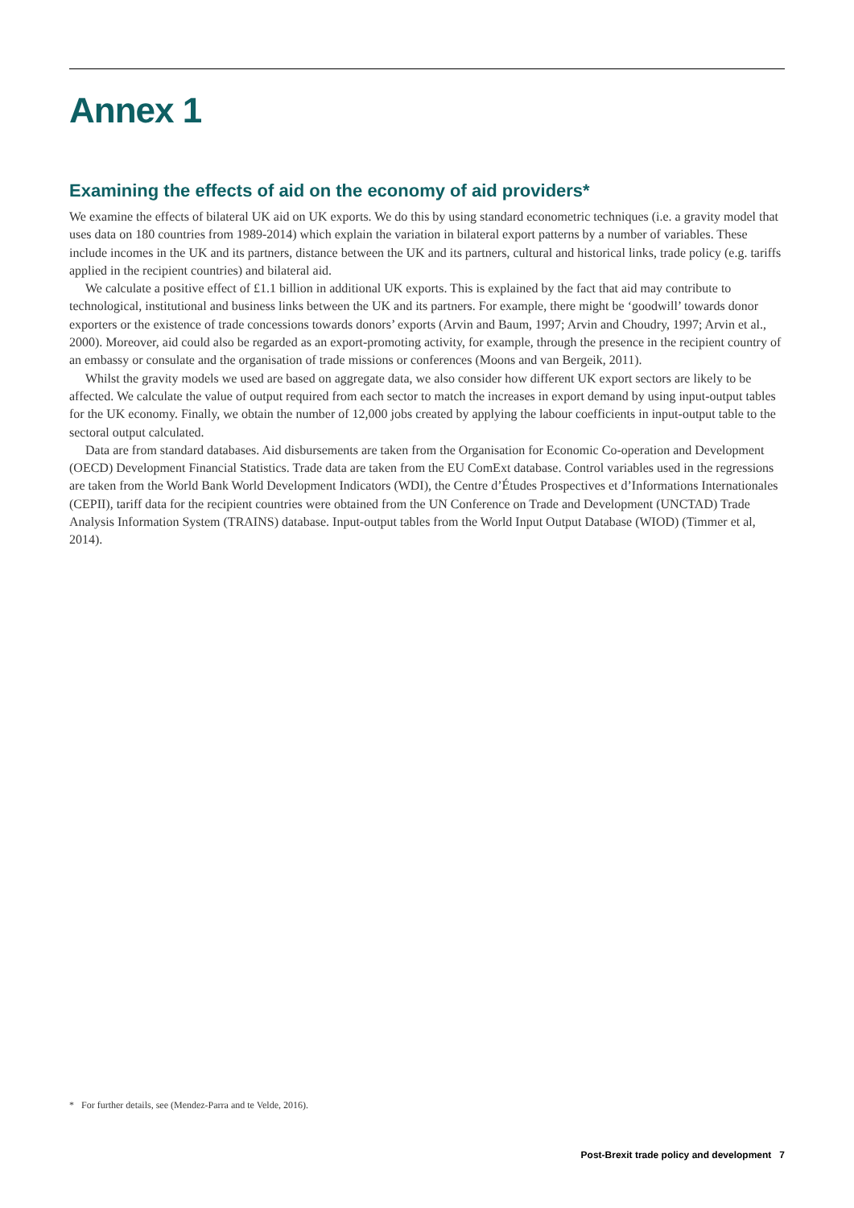Annex 1
Examining the effects of aid on the economy of aid providers*
We examine the effects of bilateral UK aid on UK exports. We do this by using standard econometric techniques (i.e. a gravity model that uses data on 180 countries from 1989-2014) which explain the variation in bilateral export patterns by a number of variables. These include incomes in the UK and its partners, distance between the UK and its partners, cultural and historical links, trade policy (e.g. tariffs applied in the recipient countries) and bilateral aid.
We calculate a positive effect of £1.1 billion in additional UK exports. This is explained by the fact that aid may contribute to technological, institutional and business links between the UK and its partners. For example, there might be ‘goodwill’ towards donor exporters or the existence of trade concessions towards donors’ exports (Arvin and Baum, 1997; Arvin and Choudry, 1997; Arvin et al., 2000). Moreover, aid could also be regarded as an export-promoting activity, for example, through the presence in the recipient country of an embassy or consulate and the organisation of trade missions or conferences (Moons and van Bergeik, 2011).
Whilst the gravity models we used are based on aggregate data, we also consider how different UK export sectors are likely to be affected. We calculate the value of output required from each sector to match the increases in export demand by using input-output tables for the UK economy. Finally, we obtain the number of 12,000 jobs created by applying the labour coefficients in input-output table to the sectoral output calculated.
Data are from standard databases. Aid disbursements are taken from the Organisation for Economic Co-operation and Development (OECD) Development Financial Statistics. Trade data are taken from the EU ComExt database. Control variables used in the regressions are taken from the World Bank World Development Indicators (WDI), the Centre d’Études Prospectives et d’Informations Internationales (CEPII), tariff data for the recipient countries were obtained from the UN Conference on Trade and Development (UNCTAD) Trade Analysis Information System (TRAINS) database. Input-output tables from the World Input Output Database (WIOD) (Timmer et al, 2014).
* For further details, see (Mendez-Parra and te Velde, 2016).
Post-Brexit trade policy and development 7